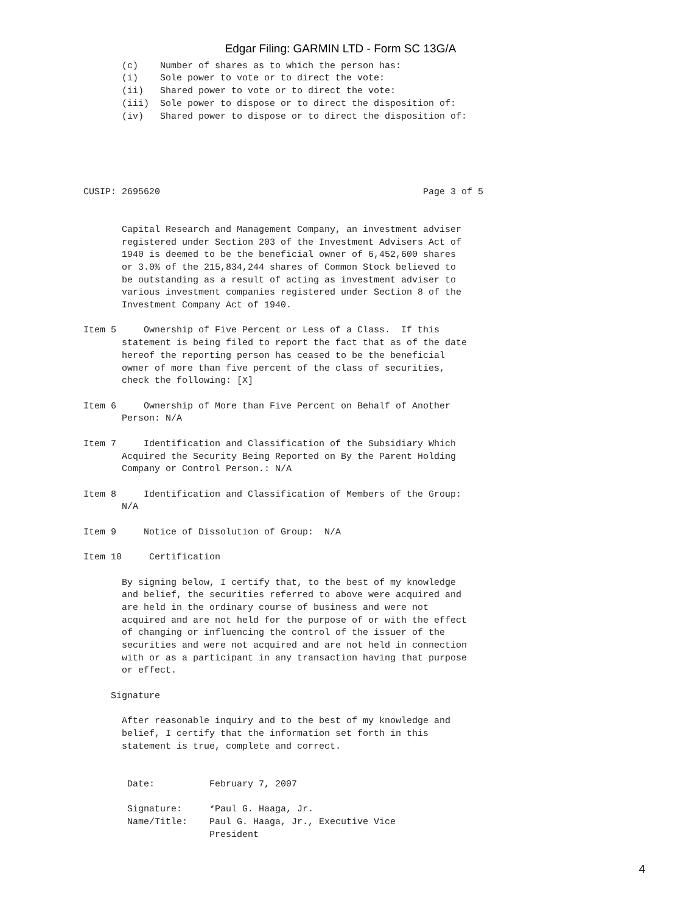Edgar Filing: GARMIN LTD - Form SC 13G/A
       (c)    Number of shares as to which the person has:
       (i)    Sole power to vote or to direct the vote:
       (ii)   Shared power to vote or to direct the vote:
       (iii)  Sole power to dispose or to direct the disposition of:
       (iv)   Shared power to dispose or to direct the disposition of:





CUSIP: 2695620                                                Page 3 of 5


       Capital Research and Management Company, an investment adviser
       registered under Section 203 of the Investment Advisers Act of
       1940 is deemed to be the beneficial owner of 6,452,600 shares
       or 3.0% of the 215,834,244 shares of Common Stock believed to
       be outstanding as a result of acting as investment adviser to
       various investment companies registered under Section 8 of the
       Investment Company Act of 1940.

Item 5     Ownership of Five Percent or Less of a Class.  If this
       statement is being filed to report the fact that as of the date
       hereof the reporting person has ceased to be the beneficial
       owner of more than five percent of the class of securities,
       check the following: [X]

Item 6     Ownership of More than Five Percent on Behalf of Another
       Person: N/A

Item 7     Identification and Classification of the Subsidiary Which
       Acquired the Security Being Reported on By the Parent Holding
       Company or Control Person.: N/A

Item 8     Identification and Classification of Members of the Group:
       N/A

Item 9     Notice of Dissolution of Group:  N/A

Item 10     Certification

       By signing below, I certify that, to the best of my knowledge
       and belief, the securities referred to above were acquired and
       are held in the ordinary course of business and were not
       acquired and are not held for the purpose of or with the effect
       of changing or influencing the control of the issuer of the
       securities and were not acquired and are not held in connection
       with or as a participant in any transaction having that purpose
       or effect.

     Signature

       After reasonable inquiry and to the best of my knowledge and
       belief, I certify that the information set forth in this
       statement is true, complete and correct.


        Date:          February 7, 2007

        Signature:     *Paul G. Haaga, Jr.
        Name/Title:    Paul G. Haaga, Jr., Executive Vice
                       President
4